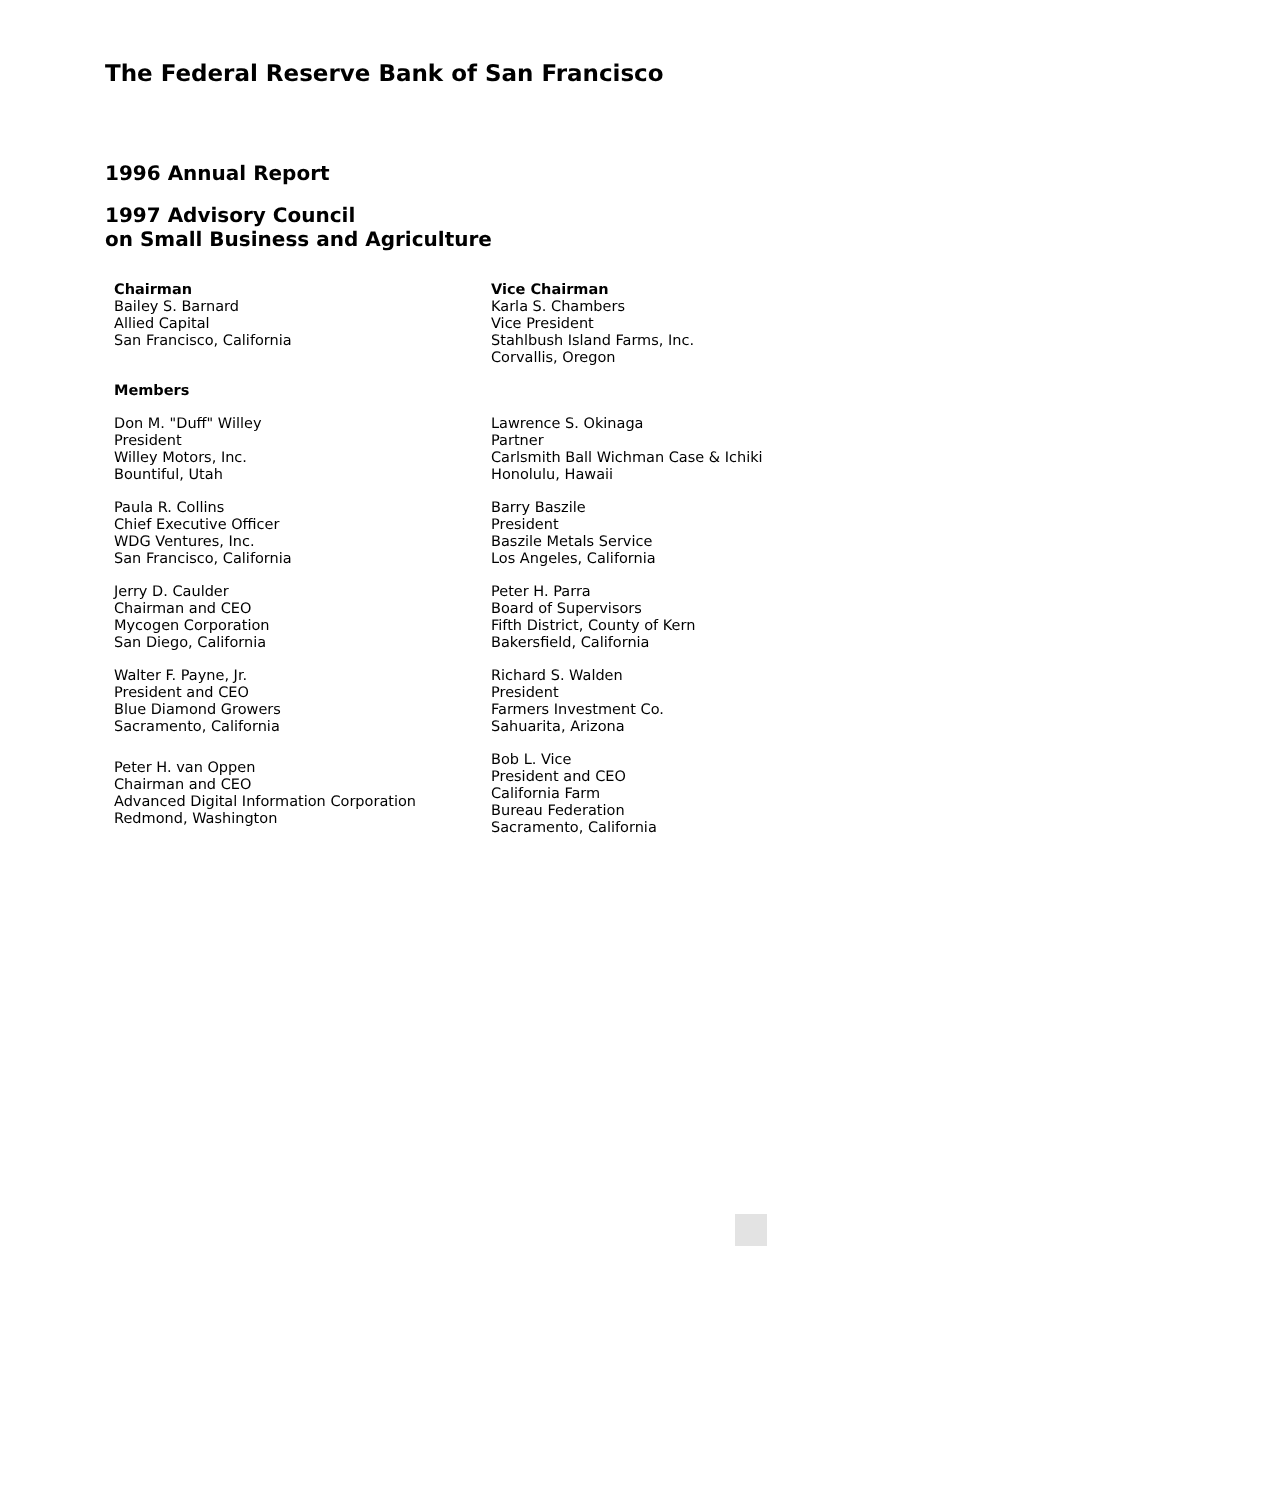The Federal Reserve Bank of San Francisco
1996 Annual Report
1997 Advisory Council
on Small Business and Agriculture
Chairman
Bailey S. Barnard
Allied Capital
San Francisco, California
Vice Chairman
Karla S. Chambers
Vice President
Stahlbush Island Farms, Inc.
Corvallis, Oregon
Members
Don M. "Duff" Willey
President
Willey Motors, Inc.
Bountiful, Utah
Lawrence S. Okinaga
Partner
Carlsmith Ball Wichman Case & Ichiki
Honolulu, Hawaii
Paula R. Collins
Chief Executive Officer
WDG Ventures, Inc.
San Francisco, California
Barry Baszile
President
Baszile Metals Service
Los Angeles, California
Jerry D. Caulder
Chairman and CEO
Mycogen Corporation
San Diego, California
Peter H. Parra
Board of Supervisors
Fifth District, County of Kern
Bakersfield, California
Walter F. Payne, Jr.
President and CEO
Blue Diamond Growers
Sacramento, California
Richard S. Walden
President
Farmers Investment Co.
Sahuarita, Arizona
Peter H. van Oppen
Chairman and CEO
Advanced Digital Information Corporation
Redmond, Washington
Bob L. Vice
President and CEO
California Farm
Bureau Federation
Sacramento, California